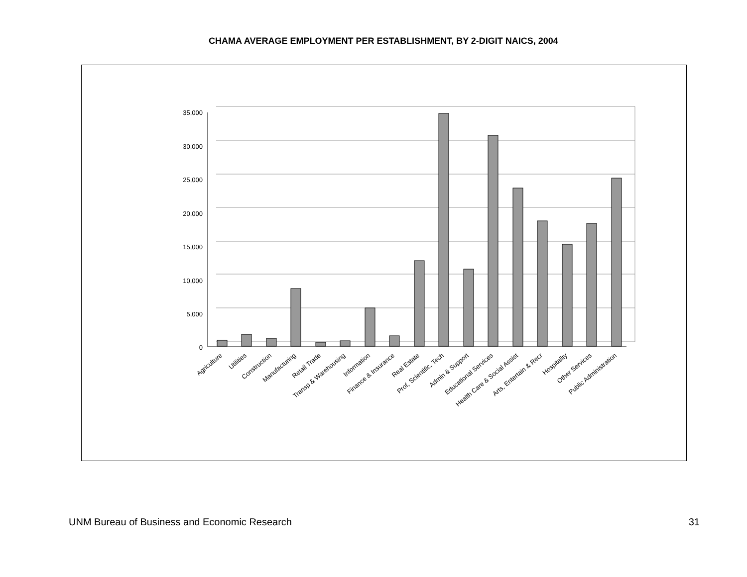CHAMA AVERAGE EMPLOYMENT PER ESTABLISHMENT, BY 2-DIGIT NAICS, 2004
35,000
30,000
25,000
20,000
15,000
10,000
5,000
0
Agriculture
Utilities
Construction
Manufacturing
Retail Trade
Transp & Warehousing
Information
Finance & Insurance
Real Estate
Prof, Scientific, Tech
Admin & Support
Educational Services
Health Care & Social Assist
Arts, Entertain & Recr
Hospitality
Other Services
Public Administration
UNM Bureau of Business and Economic Research 31